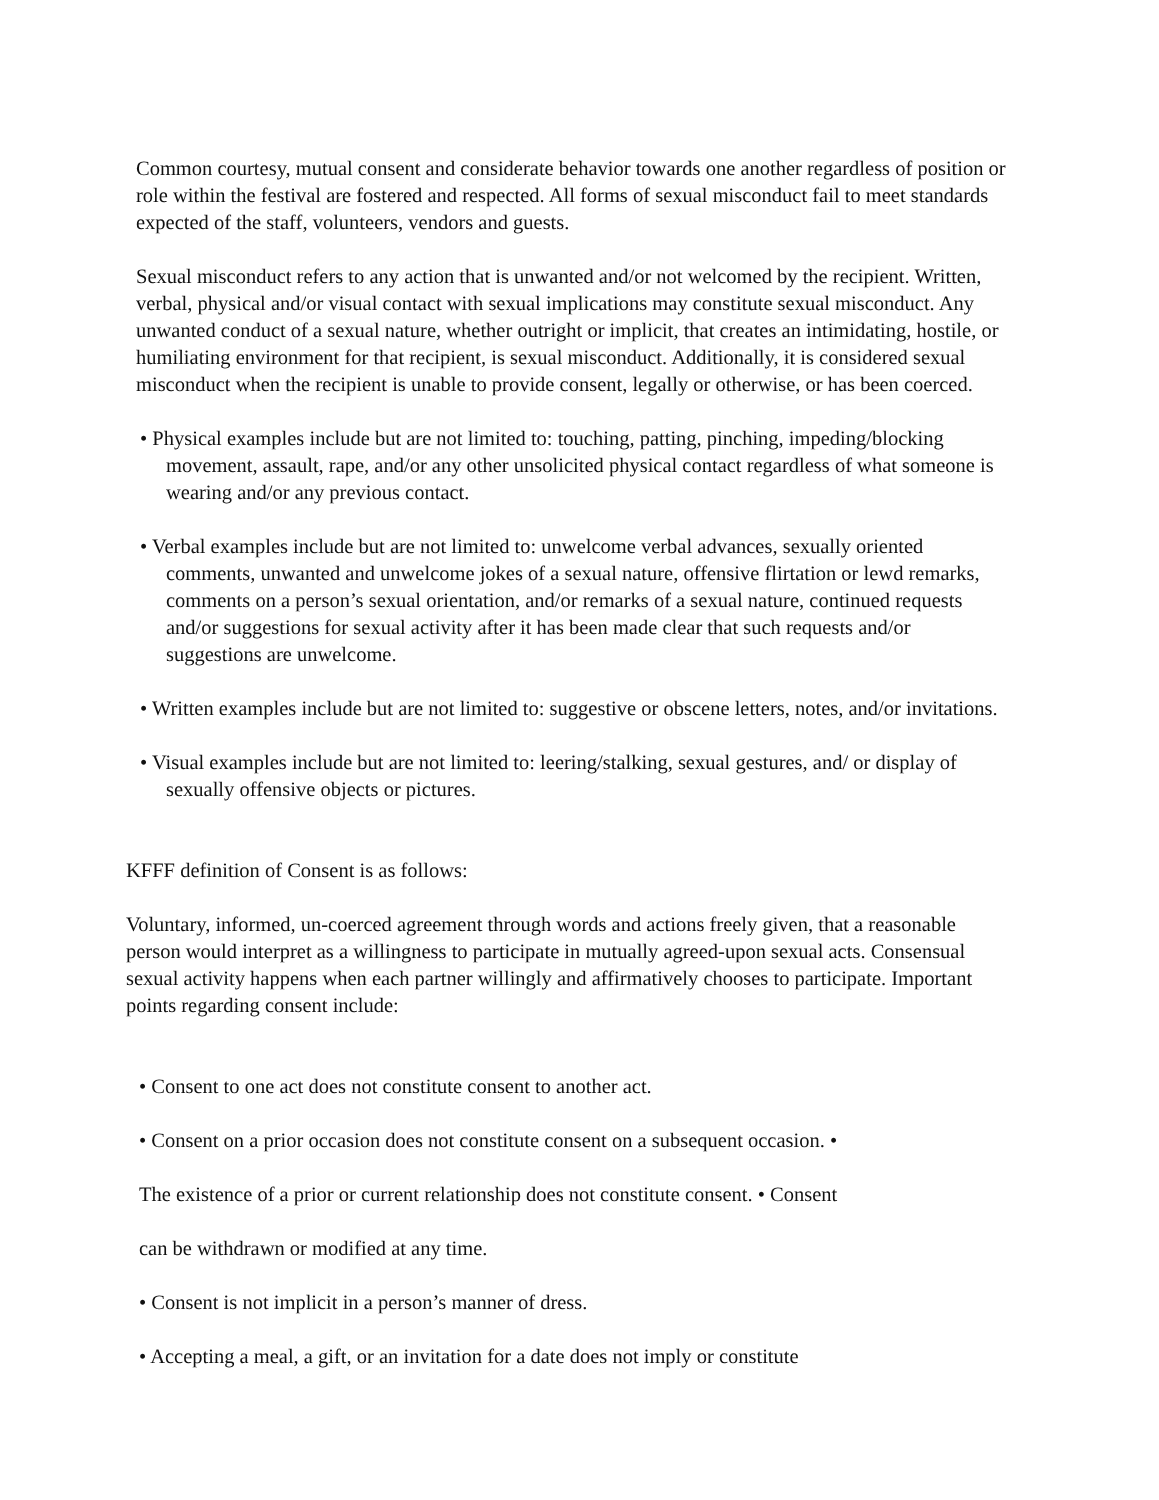Common courtesy, mutual consent and considerate behavior towards one another regardless of position or role within the festival are fostered and respected. All forms of sexual misconduct fail to meet standards expected of the staff, volunteers, vendors and guests.
Sexual misconduct refers to any action that is unwanted and/or not welcomed by the recipient. Written, verbal, physical and/or visual contact with sexual implications may constitute sexual misconduct. Any unwanted conduct of a sexual nature, whether outright or implicit, that creates an intimidating, hostile, or humiliating environment for that recipient, is sexual misconduct. Additionally, it is considered sexual misconduct when the recipient is unable to provide consent, legally or otherwise, or has been coerced.
• Physical examples include but are not limited to: touching, patting, pinching, impeding/blocking movement, assault, rape, and/or any other unsolicited physical contact regardless of what someone is wearing and/or any previous contact.
• Verbal examples include but are not limited to: unwelcome verbal advances, sexually oriented comments, unwanted and unwelcome jokes of a sexual nature, offensive flirtation or lewd remarks, comments on a person’s sexual orientation, and/or remarks of a sexual nature, continued requests and/or suggestions for sexual activity after it has been made clear that such requests and/or suggestions are unwelcome.
• Written examples include but are not limited to: suggestive or obscene letters, notes, and/or invitations.
• Visual examples include but are not limited to: leering/stalking, sexual gestures, and/ or display of sexually offensive objects or pictures.
KFFF definition of Consent is as follows:
Voluntary, informed, un-coerced agreement through words and actions freely given, that a reasonable person would interpret as a willingness to participate in mutually agreed-upon sexual acts. Consensual sexual activity happens when each partner willingly and affirmatively chooses to participate. Important points regarding consent include:
• Consent to one act does not constitute consent to another act.
• Consent on a prior occasion does not constitute consent on a subsequent occasion. •
The existence of a prior or current relationship does not constitute consent. • Consent
can be withdrawn or modified at any time.
• Consent is not implicit in a person’s manner of dress.
• Accepting a meal, a gift, or an invitation for a date does not imply or constitute